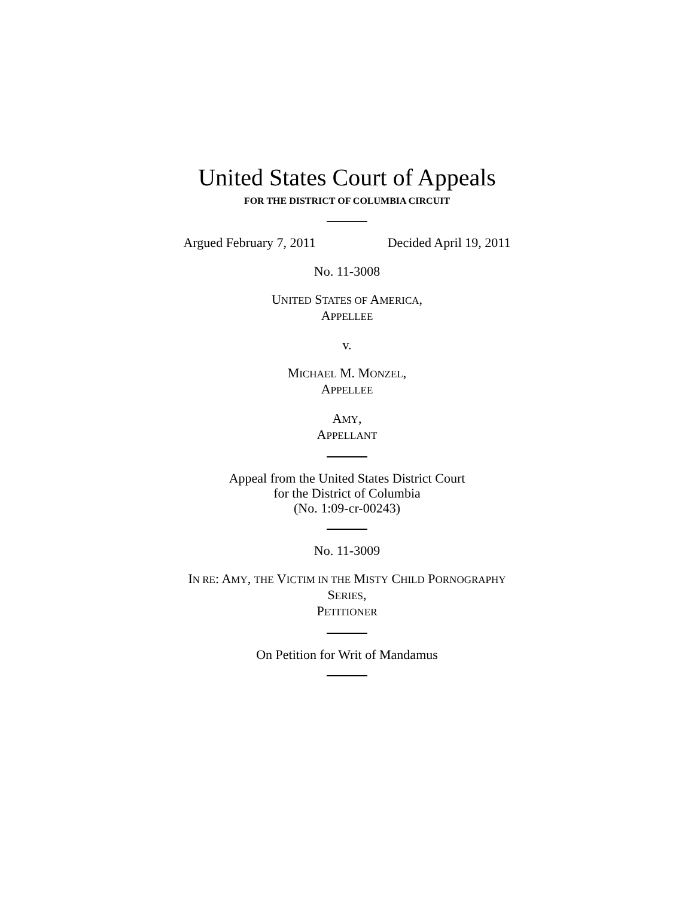United States Court of Appeals
FOR THE DISTRICT OF COLUMBIA CIRCUIT
Argued February 7, 2011 Decided April 19, 2011
No. 11-3008
UNITED STATES OF AMERICA,
APPELLEE
v.
MICHAEL M. MONZEL,
APPELLEE
AMY,
APPELLANT
Appeal from the United States District Court
for the District of Columbia
(No. 1:09-cr-00243)
No. 11-3009
IN RE: AMY, THE VICTIM IN THE MISTY CHILD PORNOGRAPHY
SERIES,
PETITIONER
On Petition for Writ of Mandamus